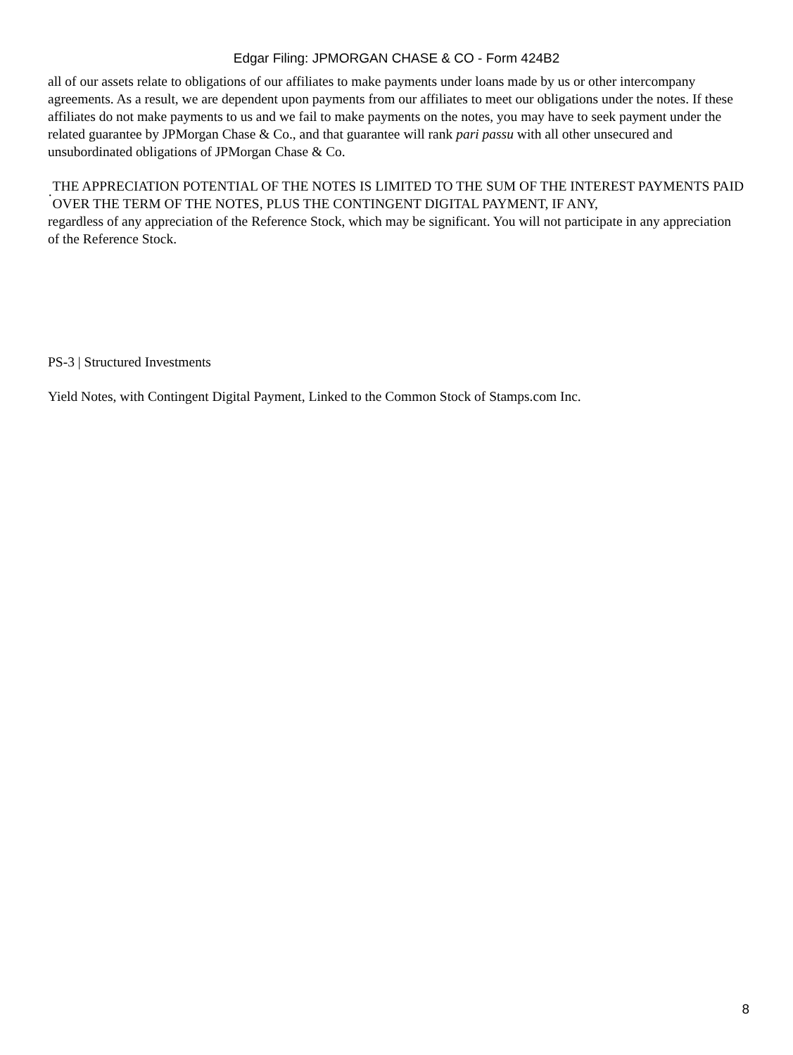Edgar Filing: JPMORGAN CHASE & CO - Form 424B2
all of our assets relate to obligations of our affiliates to make payments under loans made by us or other intercompany agreements. As a result, we are dependent upon payments from our affiliates to meet our obligations under the notes. If these affiliates do not make payments to us and we fail to make payments on the notes, you may have to seek payment under the related guarantee by JPMorgan Chase & Co., and that guarantee will rank pari passu with all other unsecured and unsubordinated obligations of JPMorgan Chase & Co.
·
THE APPRECIATION POTENTIAL OF THE NOTES IS LIMITED TO THE SUM OF THE INTEREST PAYMENTS PAID OVER THE TERM OF THE NOTES, PLUS THE CONTINGENT DIGITAL PAYMENT, IF ANY,
regardless of any appreciation of the Reference Stock, which may be significant. You will not participate in any appreciation of the Reference Stock.
PS-3 | Structured Investments
Yield Notes, with Contingent Digital Payment, Linked to the Common Stock of Stamps.com Inc.
8